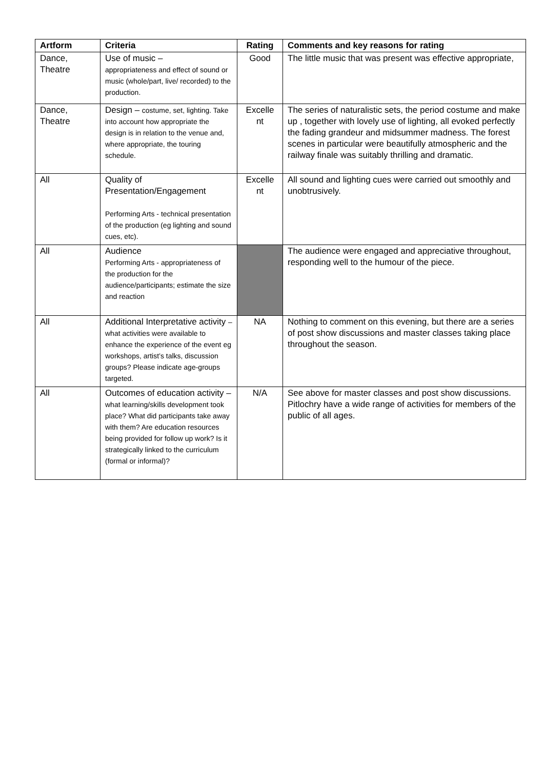| Artform | Criteria | Rating | Comments and key reasons for rating |
| --- | --- | --- | --- |
| Dance, Theatre | Use of music – appropriateness and effect of sound or music (whole/part, live/ recorded) to the production. | Good | The little music that was present was effective appropriate, |
| Dance, Theatre | Design – costume, set, lighting. Take into account how appropriate the design is in relation to the venue and, where appropriate, the touring schedule. | Excelle nt | The series of naturalistic sets, the period costume and make up , together with lovely use of lighting, all evoked perfectly the fading grandeur and midsummer madness. The forest scenes in particular were beautifully atmospheric and the railway finale was suitably thrilling and dramatic. |
| All | Quality of Presentation/Engagement Performing Arts - technical presentation of the production (eg lighting and sound cues, etc). | Excelle nt | All sound and lighting cues were carried out smoothly and unobtrusively. |
| All | Audience Performing Arts - appropriateness of the production for the audience/participants; estimate the size and reaction | | The audience were engaged and appreciative throughout, responding well to the humour of the piece. |
| All | Additional Interpretative activity – what activities were available to enhance the experience of the event eg workshops, artist’s talks, discussion groups? Please indicate age-groups targeted. | NA | Nothing to comment on this evening, but there are a series of post show discussions and master classes taking place throughout the season. |
| All | Outcomes of education activity – what learning/skills development took place? What did participants take away with them? Are education resources being provided for follow up work? Is it strategically linked to the curriculum (formal or informal)? | N/A | See above for master classes and post show discussions. Pitlochry have a wide range of activities for members of the public of all ages. |